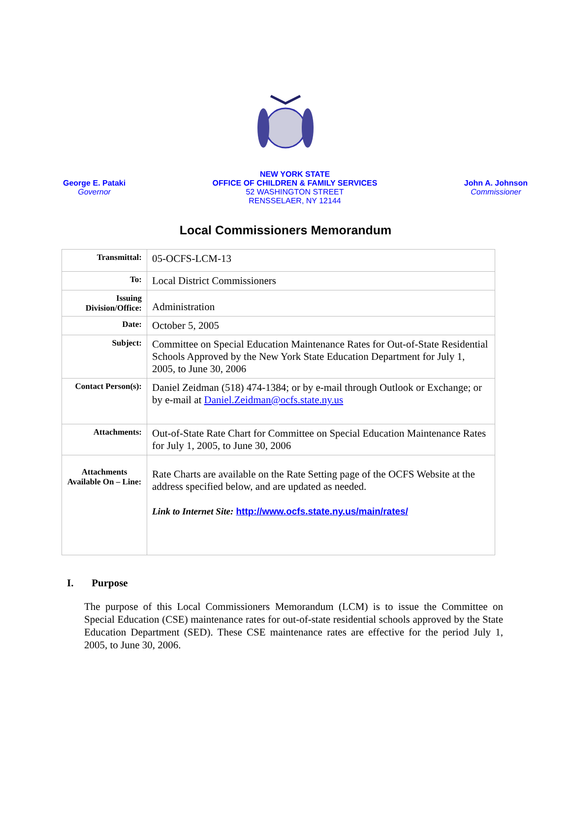George E. Pataki
Governor
NEW YORK STATE
OFFICE OF CHILDREN & FAMILY SERVICES
52 WASHINGTON STREET
RENSSELAER, NY 12144
John A. Johnson
Commissioner
Local Commissioners Memorandum
| Transmittal: | 05-OCFS-LCM-13 |
| To: | Local District Commissioners |
| Issuing Division/Office: | Administration |
| Date: | October 5, 2005 |
| Subject: | Committee on Special Education Maintenance Rates for Out-of-State Residential Schools Approved by the New York State Education Department for July 1, 2005, to June 30, 2006 |
| Contact Person(s): | Daniel Zeidman (518) 474-1384; or by e-mail through Outlook or Exchange; or by e-mail at Daniel.Zeidman@ocfs.state.ny.us |
| Attachments: | Out-of-State Rate Chart for Committee on Special Education Maintenance Rates for July 1, 2005, to June 30, 2006 |
| Attachments Available On – Line: | Rate Charts are available on the Rate Setting page of the OCFS Website at the address specified below, and are updated as needed. Link to Internet Site: http://www.ocfs.state.ny.us/main/rates/ |
I. Purpose
The purpose of this Local Commissioners Memorandum (LCM) is to issue the Committee on Special Education (CSE) maintenance rates for out-of-state residential schools approved by the State Education Department (SED). These CSE maintenance rates are effective for the period July 1, 2005, to June 30, 2006.